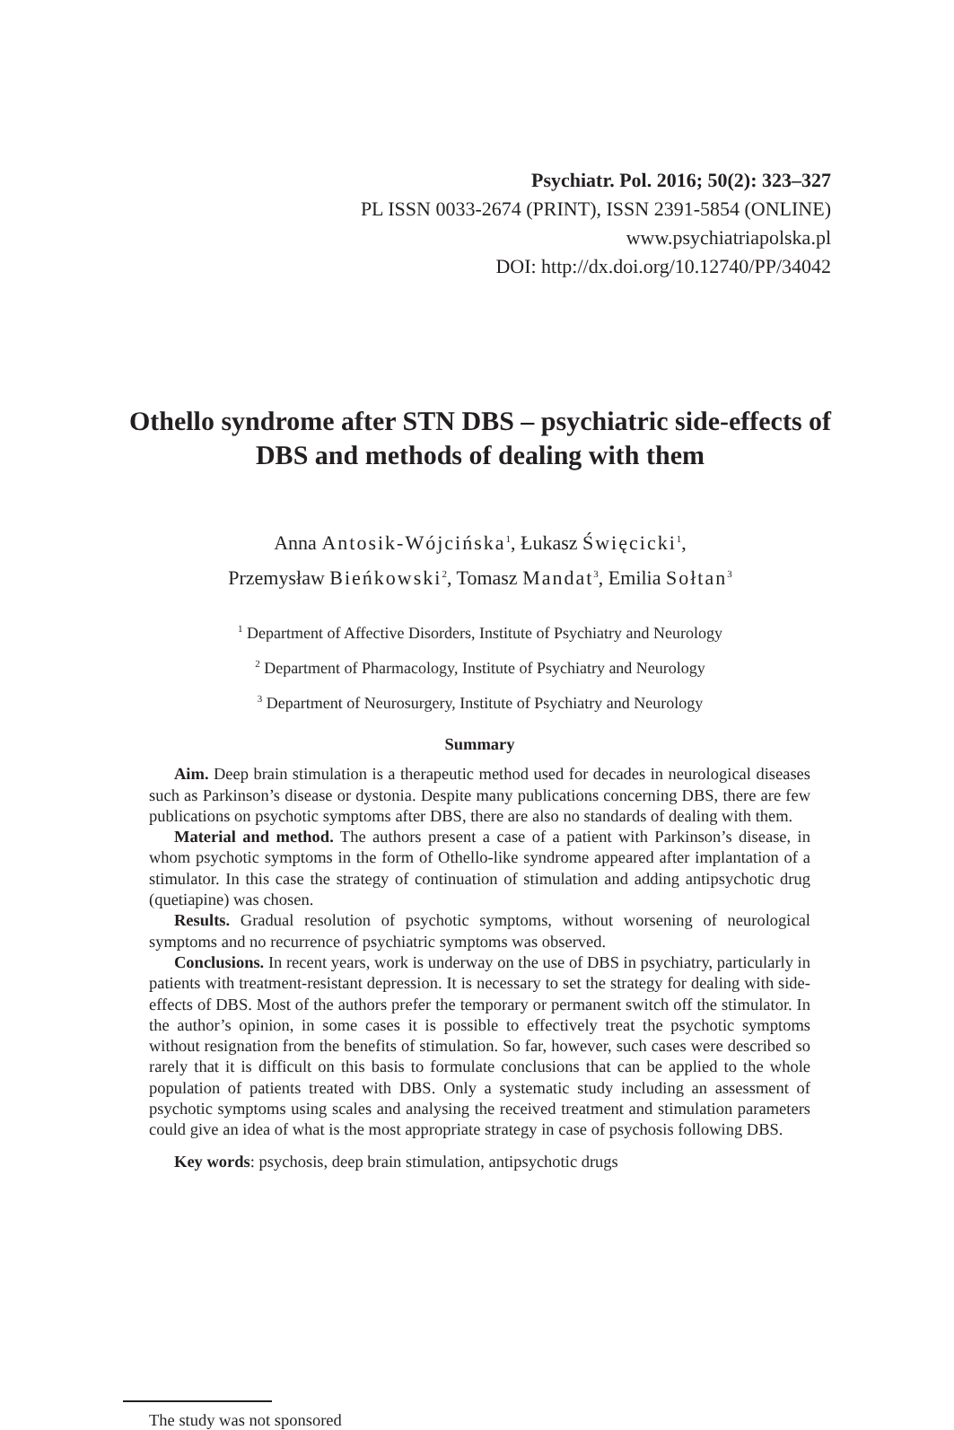Psychiatr. Pol. 2016; 50(2): 323–327
PL ISSN 0033-2674 (PRINT), ISSN 2391-5854 (ONLINE)
www.psychiatriapolska.pl
DOI: http://dx.doi.org/10.12740/PP/34042
Othello syndrome after STN DBS – psychiatric side-effects of DBS and methods of dealing with them
Anna Antosik-Wójcińska<sup>1</sup>, Łukasz Święcicki<sup>1</sup>,
Przemysław Bieńkowski<sup>2</sup>, Tomasz Mandat<sup>3</sup>, Emilia Sołtan<sup>3</sup>
<sup>1</sup> Department of Affective Disorders, Institute of Psychiatry and Neurology
<sup>2</sup> Department of Pharmacology, Institute of Psychiatry and Neurology
<sup>3</sup> Department of Neurosurgery, Institute of Psychiatry and Neurology
Summary
Aim. Deep brain stimulation is a therapeutic method used for decades in neurological diseases such as Parkinson’s disease or dystonia. Despite many publications concerning DBS, there are few publications on psychotic symptoms after DBS, there are also no standards of dealing with them.
Material and method. The authors present a case of a patient with Parkinson’s disease, in whom psychotic symptoms in the form of Othello-like syndrome appeared after implantation of a stimulator. In this case the strategy of continuation of stimulation and adding antipsychotic drug (quetiapine) was chosen.
Results. Gradual resolution of psychotic symptoms, without worsening of neurological symptoms and no recurrence of psychiatric symptoms was observed.
Conclusions. In recent years, work is underway on the use of DBS in psychiatry, particularly in patients with treatment-resistant depression. It is necessary to set the strategy for dealing with side-effects of DBS. Most of the authors prefer the temporary or permanent switch off the stimulator. In the author’s opinion, in some cases it is possible to effectively treat the psychotic symptoms without resignation from the benefits of stimulation. So far, however, such cases were described so rarely that it is difficult on this basis to formulate conclusions that can be applied to the whole population of patients treated with DBS. Only a systematic study including an assessment of psychotic symptoms using scales and analysing the received treatment and stimulation parameters could give an idea of what is the most appropriate strategy in case of psychosis following DBS.
Key words: psychosis, deep brain stimulation, antipsychotic drugs
The study was not sponsored